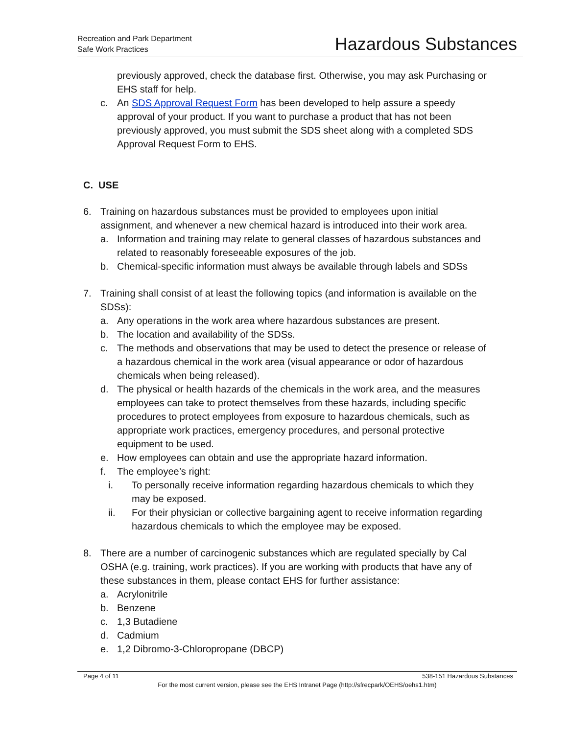Recreation and Park Department
Safe Work Practices
Hazardous Substances
previously approved, check the database first. Otherwise, you may ask Purchasing or EHS staff for help.
c. An SDS Approval Request Form has been developed to help assure a speedy approval of your product. If you want to purchase a product that has not been previously approved, you must submit the SDS sheet along with a completed SDS Approval Request Form to EHS.
C. USE
6. Training on hazardous substances must be provided to employees upon initial assignment, and whenever a new chemical hazard is introduced into their work area.
a. Information and training may relate to general classes of hazardous substances and related to reasonably foreseeable exposures of the job.
b. Chemical-specific information must always be available through labels and SDSs
7. Training shall consist of at least the following topics (and information is available on the SDSs):
a. Any operations in the work area where hazardous substances are present.
b. The location and availability of the SDSs.
c. The methods and observations that may be used to detect the presence or release of a hazardous chemical in the work area (visual appearance or odor of hazardous chemicals when being released).
d. The physical or health hazards of the chemicals in the work area, and the measures employees can take to protect themselves from these hazards, including specific procedures to protect employees from exposure to hazardous chemicals, such as appropriate work practices, emergency procedures, and personal protective equipment to be used.
e. How employees can obtain and use the appropriate hazard information.
f. The employee’s right:
i. To personally receive information regarding hazardous chemicals to which they may be exposed.
ii. For their physician or collective bargaining agent to receive information regarding hazardous chemicals to which the employee may be exposed.
8. There are a number of carcinogenic substances which are regulated specially by Cal OSHA (e.g. training, work practices). If you are working with products that have any of these substances in them, please contact EHS for further assistance:
a. Acrylonitrile
b. Benzene
c. 1,3 Butadiene
d. Cadmium
e. 1,2 Dibromo-3-Chloropropane (DBCP)
Page 4 of 11 538-151 Hazardous Substances
For the most current version, please see the EHS Intranet Page (http://sfrecpark/OEHS/oehs1.htm)